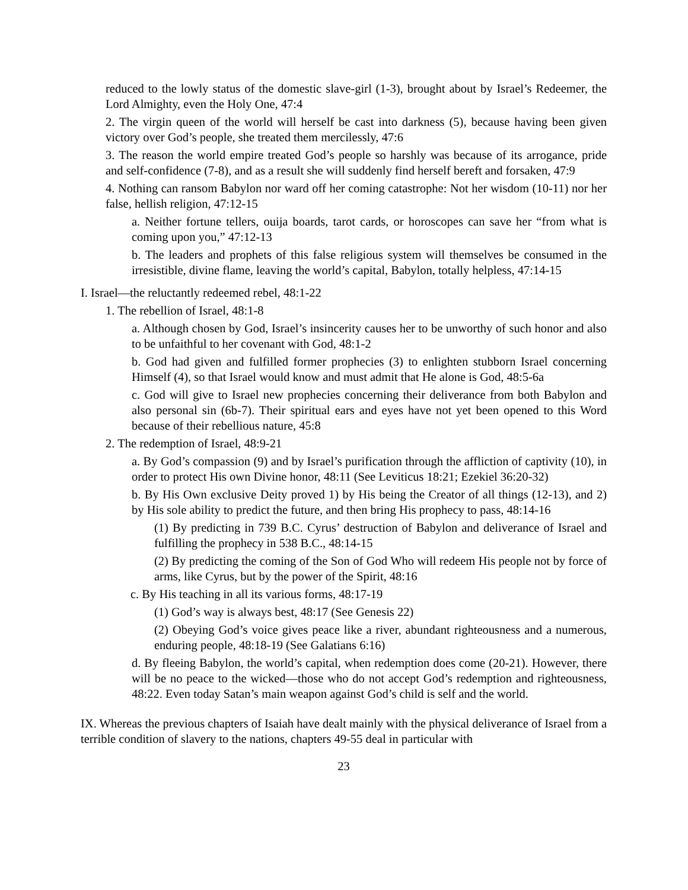reduced to the lowly status of the domestic slave-girl (1-3), brought about by Israel’s Redeemer, the Lord Almighty, even the Holy One, 47:4
2. The virgin queen of the world will herself be cast into darkness (5), because having been given victory over God’s people, she treated them mercilessly, 47:6
3. The reason the world empire treated God’s people so harshly was because of its arrogance, pride and self-confidence (7-8), and as a result she will suddenly find herself bereft and forsaken, 47:9
4. Nothing can ransom Babylon nor ward off her coming catastrophe: Not her wisdom (10-11) nor her false, hellish religion, 47:12-15
a. Neither fortune tellers, ouija boards, tarot cards, or horoscopes can save her “from what is coming upon you,” 47:12-13
b. The leaders and prophets of this false religious system will themselves be consumed in the irresistible, divine flame, leaving the world’s capital, Babylon, totally helpless, 47:14-15
I. Israel—the reluctantly redeemed rebel, 48:1-22
1. The rebellion of Israel, 48:1-8
a. Although chosen by God, Israel’s insincerity causes her to be unworthy of such honor and also to be unfaithful to her covenant with God, 48:1-2
b. God had given and fulfilled former prophecies (3) to enlighten stubborn Israel concerning Himself (4), so that Israel would know and must admit that He alone is God, 48:5-6a
c. God will give to Israel new prophecies concerning their deliverance from both Babylon and also personal sin (6b-7). Their spiritual ears and eyes have not yet been opened to this Word because of their rebellious nature, 45:8
2. The redemption of Israel, 48:9-21
a. By God’s compassion (9) and by Israel’s purification through the affliction of captivity (10), in order to protect His own Divine honor, 48:11 (See Leviticus 18:21; Ezekiel 36:20-32)
b. By His Own exclusive Deity proved 1) by His being the Creator of all things (12-13), and 2) by His sole ability to predict the future, and then bring His prophecy to pass, 48:14-16
(1) By predicting in 739 B.C. Cyrus’ destruction of Babylon and deliverance of Israel and fulfilling the prophecy in 538 B.C., 48:14-15
(2) By predicting the coming of the Son of God Who will redeem His people not by force of arms, like Cyrus, but by the power of the Spirit, 48:16
c. By His teaching in all its various forms, 48:17-19
(1) God’s way is always best, 48:17 (See Genesis 22)
(2) Obeying God’s voice gives peace like a river, abundant righteousness and a numerous, enduring people, 48:18-19 (See Galatians 6:16)
d. By fleeing Babylon, the world’s capital, when redemption does come (20-21). However, there will be no peace to the wicked—those who do not accept God’s redemption and righteousness, 48:22. Even today Satan’s main weapon against God’s child is self and the world.
IX. Whereas the previous chapters of Isaiah have dealt mainly with the physical deliverance of Israel from a terrible condition of slavery to the nations, chapters 49-55 deal in particular with
23